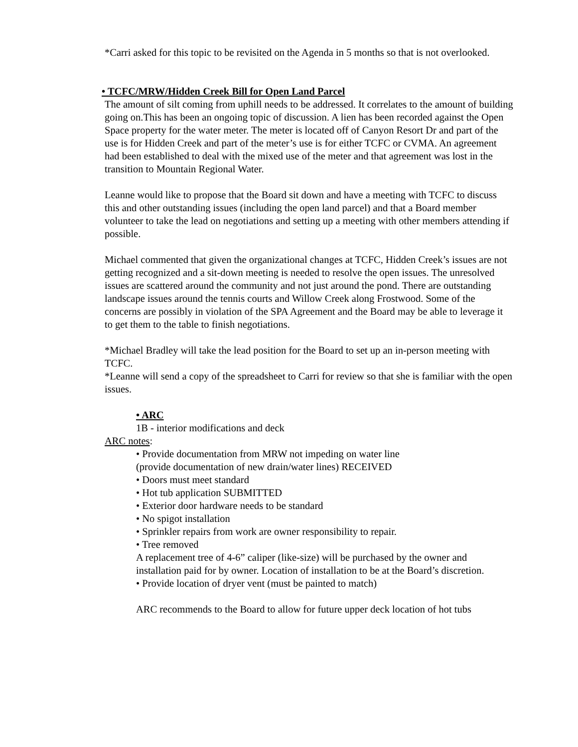*Carri asked for this topic to be revisited on the Agenda in 5 months so that is not overlooked.
• TCFC/MRW/Hidden Creek Bill for Open Land Parcel
The amount of silt coming from uphill needs to be addressed. It correlates to the amount of building going on.This has been an ongoing topic of discussion. A lien has been recorded against the Open Space property for the water meter. The meter is located off of Canyon Resort Dr and part of the use is for Hidden Creek and part of the meter’s use is for either TCFC or CVMA. An agreement had been established to deal with the mixed use of the meter and that agreement was lost in the transition to Mountain Regional Water.
Leanne would like to propose that the Board sit down and have a meeting with TCFC to discuss this and other outstanding issues (including the open land parcel) and that a Board member volunteer to take the lead on negotiations and setting up a meeting with other members attending if possible.
Michael commented that given the organizational changes at TCFC, Hidden Creek’s issues are not getting recognized and a sit-down meeting is needed to resolve the open issues. The unresolved issues are scattered around the community and not just around the pond. There are outstanding landscape issues around the tennis courts and Willow Creek along Frostwood. Some of the concerns are possibly in violation of the SPA Agreement and the Board may be able to leverage it to get them to the table to finish negotiations.
*Michael Bradley will take the lead position for the Board to set up an in-person meeting with TCFC.
*Leanne will send a copy of the spreadsheet to Carri for review so that she is familiar with the open issues.
• ARC
1B - interior modifications and deck
ARC notes:
• Provide documentation from MRW not impeding on water line
(provide documentation of new drain/water lines) RECEIVED
• Doors must meet standard
• Hot tub application SUBMITTED
• Exterior door hardware needs to be standard
• No spigot installation
• Sprinkler repairs from work are owner responsibility to repair.
• Tree removed
A replacement tree of 4-6” caliper (like-size) will be purchased by the owner and installation paid for by owner. Location of installation to be at the Board’s discretion.
• Provide location of dryer vent (must be painted to match)
ARC recommends to the Board to allow for future upper deck location of hot tubs